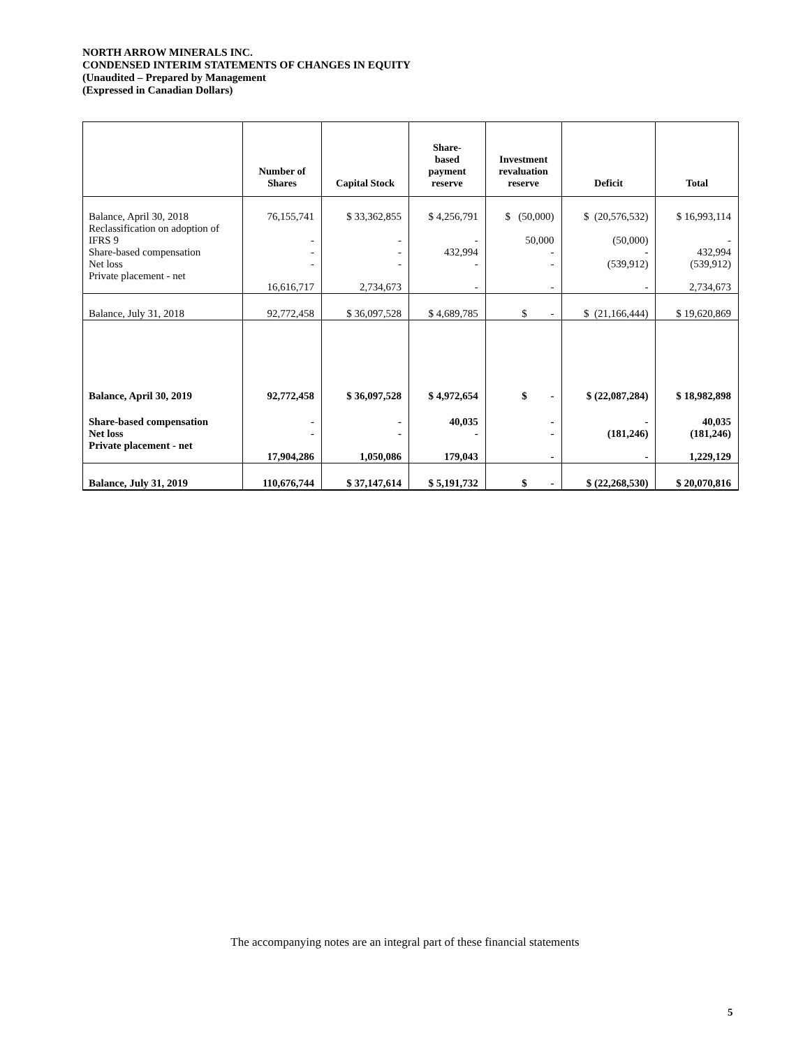NORTH ARROW MINERALS INC.
CONDENSED INTERIM STATEMENTS OF CHANGES IN EQUITY
(Unaudited – Prepared by Management
(Expressed in Canadian Dollars)
| | Number of Shares | Capital Stock | Share- based payment reserve | Investment revaluation reserve | Deficit | Total |
| --- | --- | --- | --- | --- | --- | --- |
| Balance, April 30, 2018 | 76,155,741 | $ 33,362,855 | $ 4,256,791 | $ (50,000) | $ (20,576,532) | $ 16,993,114 |
| Reclassification on adoption of IFRS 9 | - | - | - | 50,000 | (50,000) | - |
| Share-based compensation | - | - | 432,994 | - | - | 432,994 |
| Net loss | - | - | - | - | (539,912) | (539,912) |
| Private placement - net | 16,616,717 | 2,734,673 | - | - | - | 2,734,673 |
| Balance, July 31, 2018 | 92,772,458 | $ 36,097,528 | $ 4,689,785 | $ - | $ (21,166,444) | $ 19,620,869 |
| Balance, April 30, 2019 | 92,772,458 | $ 36,097,528 | $ 4,972,654 | $ - | $ (22,087,284) | $ 18,982,898 |
| Share-based compensation | - | - | 40,035 | - | - | 40,035 |
| Net loss | - | - | - | - | (181,246) | (181,246) |
| Private placement - net | 17,904,286 | 1,050,086 | 179,043 | - | - | 1,229,129 |
| Balance, July 31, 2019 | 110,676,744 | $ 37,147,614 | $ 5,191,732 | $ - | $ (22,268,530) | $ 20,070,816 |
The accompanying notes are an integral part of these financial statements
5